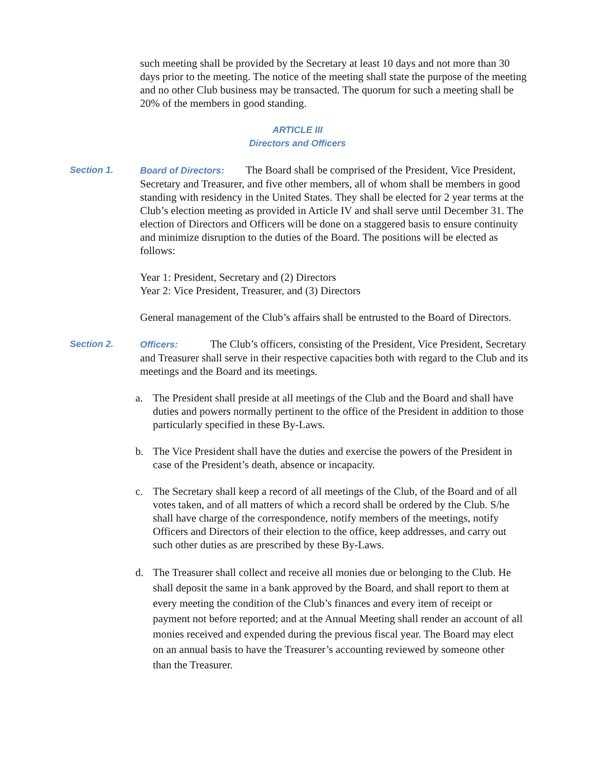such meeting shall be provided by the Secretary at least 10 days and not more than 30 days prior to the meeting. The notice of the meeting shall state the purpose of the meeting and no other Club business may be transacted. The quorum for such a meeting shall be 20% of the members in good standing.
ARTICLE III
Directors and Officers
Section 1. Board of Directors: The Board shall be comprised of the President, Vice President, Secretary and Treasurer, and five other members, all of whom shall be members in good standing with residency in the United States. They shall be elected for 2 year terms at the Club’s election meeting as provided in Article IV and shall serve until December 31. The election of Directors and Officers will be done on a staggered basis to ensure continuity and minimize disruption to the duties of the Board. The positions will be elected as follows:
Year 1: President, Secretary and (2) Directors
Year 2: Vice President, Treasurer, and (3) Directors
General management of the Club’s affairs shall be entrusted to the Board of Directors.
Section 2. Officers: The Club’s officers, consisting of the President, Vice President, Secretary and Treasurer shall serve in their respective capacities both with regard to the Club and its meetings and the Board and its meetings.
a. The President shall preside at all meetings of the Club and the Board and shall have duties and powers normally pertinent to the office of the President in addition to those particularly specified in these By-Laws.
b. The Vice President shall have the duties and exercise the powers of the President in case of the President’s death, absence or incapacity.
c. The Secretary shall keep a record of all meetings of the Club, of the Board and of all votes taken, and of all matters of which a record shall be ordered by the Club. S/he shall have charge of the correspondence, notify members of the meetings, notify Officers and Directors of their election to the office, keep addresses, and carry out such other duties as are prescribed by these By-Laws.
d. The Treasurer shall collect and receive all monies due or belonging to the Club. He shall deposit the same in a bank approved by the Board, and shall report to them at every meeting the condition of the Club’s finances and every item of receipt or payment not before reported; and at the Annual Meeting shall render an account of all monies received and expended during the previous fiscal year. The Board may elect on an annual basis to have the Treasurer’s accounting reviewed by someone other than the Treasurer.